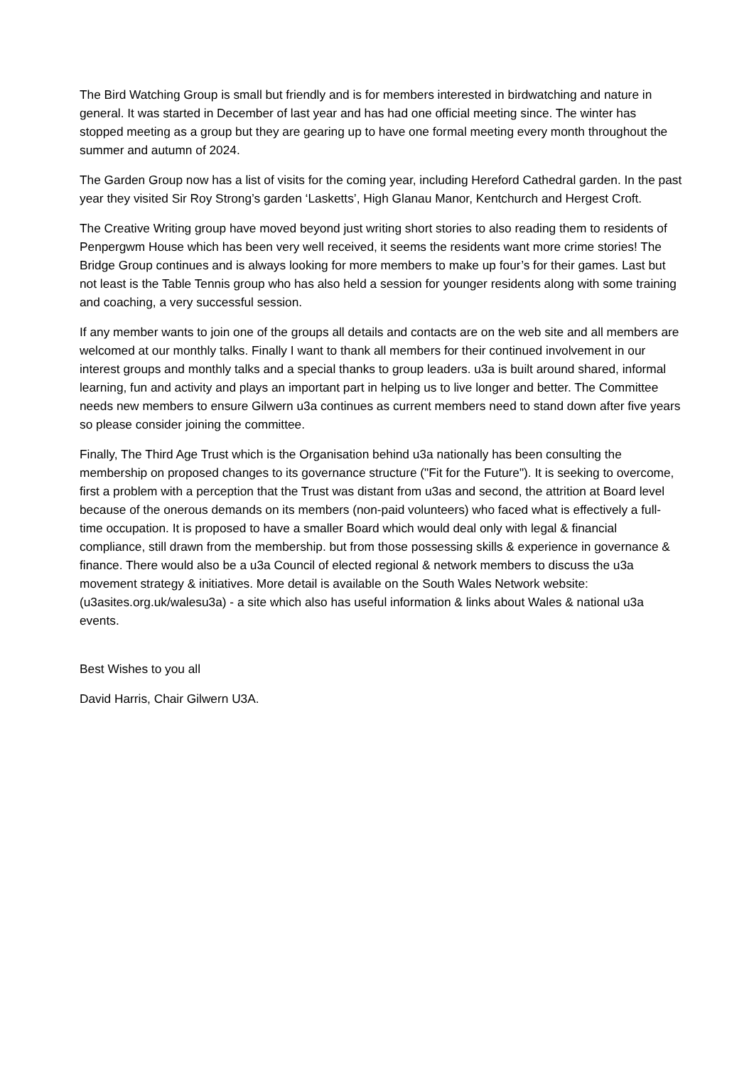The Bird Watching Group is small but friendly and is for members interested in birdwatching and nature in general. It was started in December of last year and has had one official meeting since. The winter has stopped meeting as a group but they are gearing up to have one formal meeting every month throughout the summer and autumn of 2024.
The Garden Group now has a list of visits for the coming year, including Hereford Cathedral garden. In the past year they visited Sir Roy Strong’s garden ‘Lasketts’, High Glanau Manor, Kentchurch and Hergest Croft.
The Creative Writing group have moved beyond just writing short stories to also reading them to residents of Penpergwm House which has been very well received, it seems the residents want more crime stories! The Bridge Group continues and is always looking for more members to make up four’s for their games. Last but not least is the Table Tennis group who has also held a session for younger residents along with some training and coaching, a very successful session.
If any member wants to join one of the groups all details and contacts are on the web site and all members are welcomed at our monthly talks. Finally I want to thank all members for their continued involvement in our interest groups and monthly talks and a special thanks to group leaders. u3a is built around shared, informal learning, fun and activity and plays an important part in helping us to live longer and better. The Committee needs new members to ensure Gilwern u3a continues as current members need to stand down after five years so please consider joining the committee.
Finally, The Third Age Trust which is the Organisation behind u3a nationally has been consulting the membership on proposed changes to its governance structure ("Fit for the Future"). It is seeking to overcome, first a problem with a perception that the Trust was distant from u3as and second, the attrition at Board level because of the onerous demands on its members (non-paid volunteers) who faced what is effectively a full-time occupation. It is proposed to have a smaller Board which would deal only with legal & financial compliance, still drawn from the membership. but from those possessing skills & experience in governance & finance. There would also be a u3a Council of elected regional & network members to discuss the u3a movement strategy & initiatives. More detail is available on the South Wales Network website: (u3asites.org.uk/walesu3a) - a site which also has useful information & links about Wales & national u3a events.
Best Wishes to you all
David Harris, Chair Gilwern U3A.